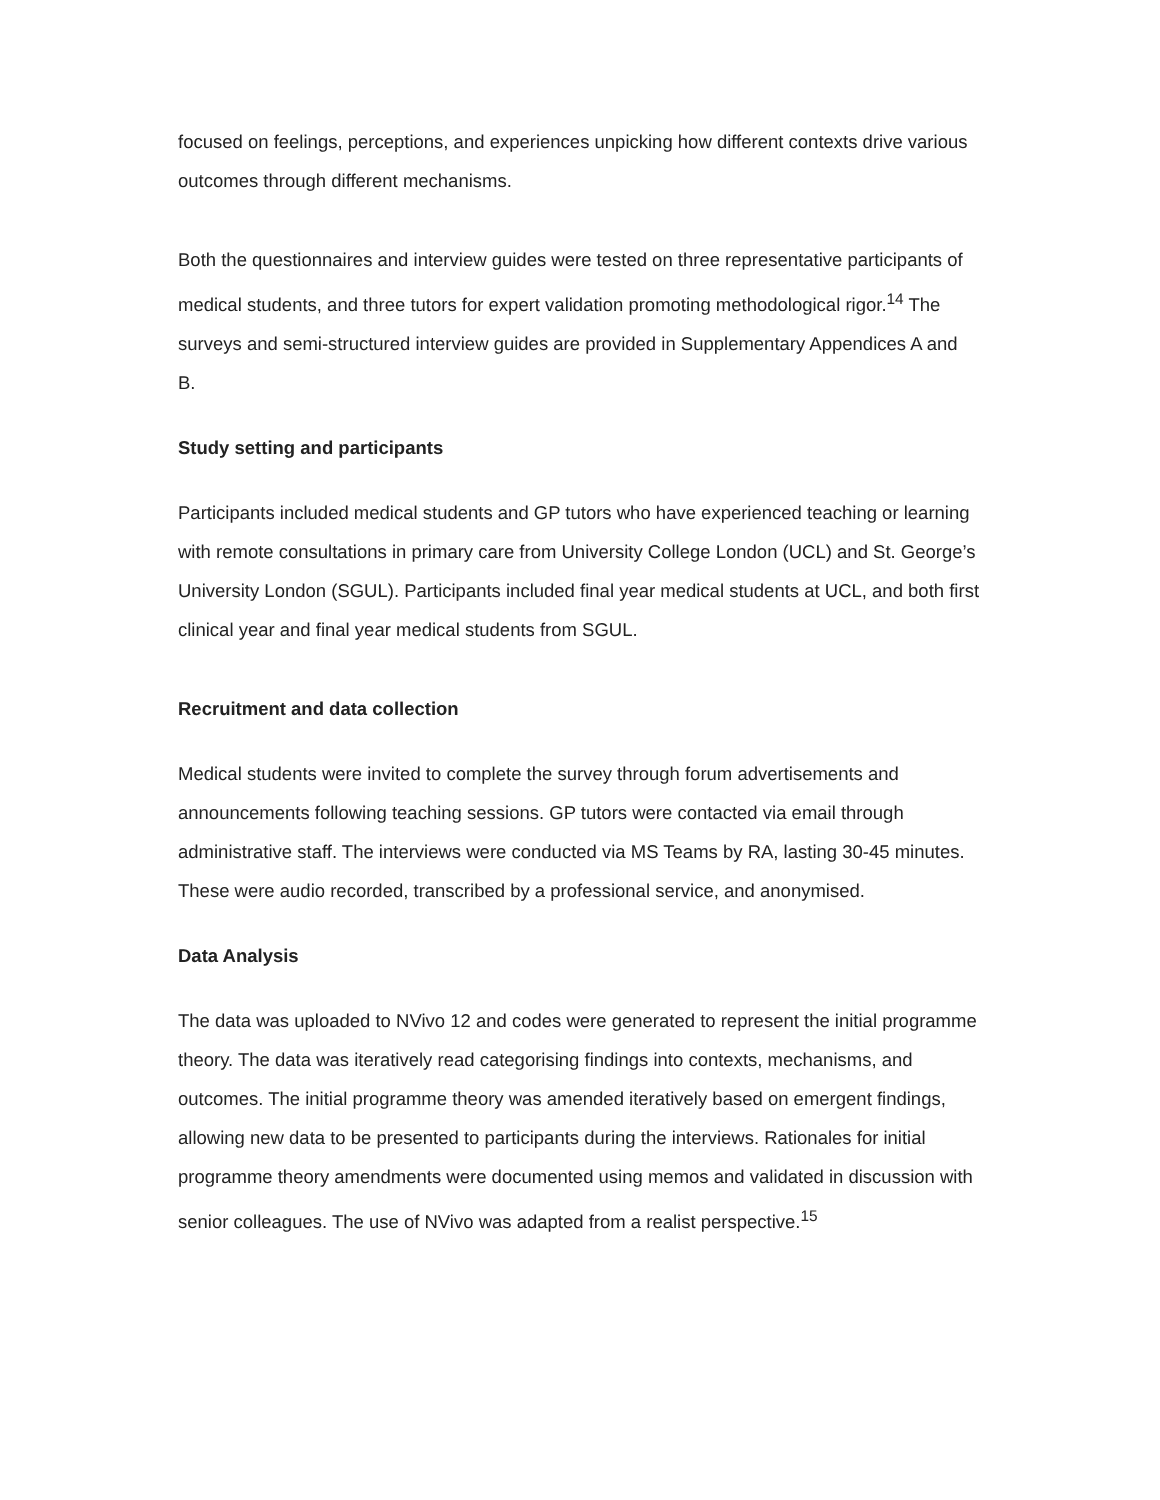focused on feelings, perceptions, and experiences unpicking how different contexts drive various outcomes through different mechanisms.
Both the questionnaires and interview guides were tested on three representative participants of medical students, and three tutors for expert validation promoting methodological rigor.<sup>14</sup> The surveys and semi-structured interview guides are provided in Supplementary Appendices A and B.
Study setting and participants
Participants included medical students and GP tutors who have experienced teaching or learning with remote consultations in primary care from University College London (UCL) and St. George’s University London (SGUL). Participants included final year medical students at UCL, and both first clinical year and final year medical students from SGUL.
Recruitment and data collection
Medical students were invited to complete the survey through forum advertisements and announcements following teaching sessions. GP tutors were contacted via email through administrative staff. The interviews were conducted via MS Teams by RA, lasting 30-45 minutes. These were audio recorded, transcribed by a professional service, and anonymised.
Data Analysis
The data was uploaded to NVivo 12 and codes were generated to represent the initial programme theory. The data was iteratively read categorising findings into contexts, mechanisms, and outcomes. The initial programme theory was amended iteratively based on emergent findings, allowing new data to be presented to participants during the interviews. Rationales for initial programme theory amendments were documented using memos and validated in discussion with senior colleagues. The use of NVivo was adapted from a realist perspective.<sup>15</sup>